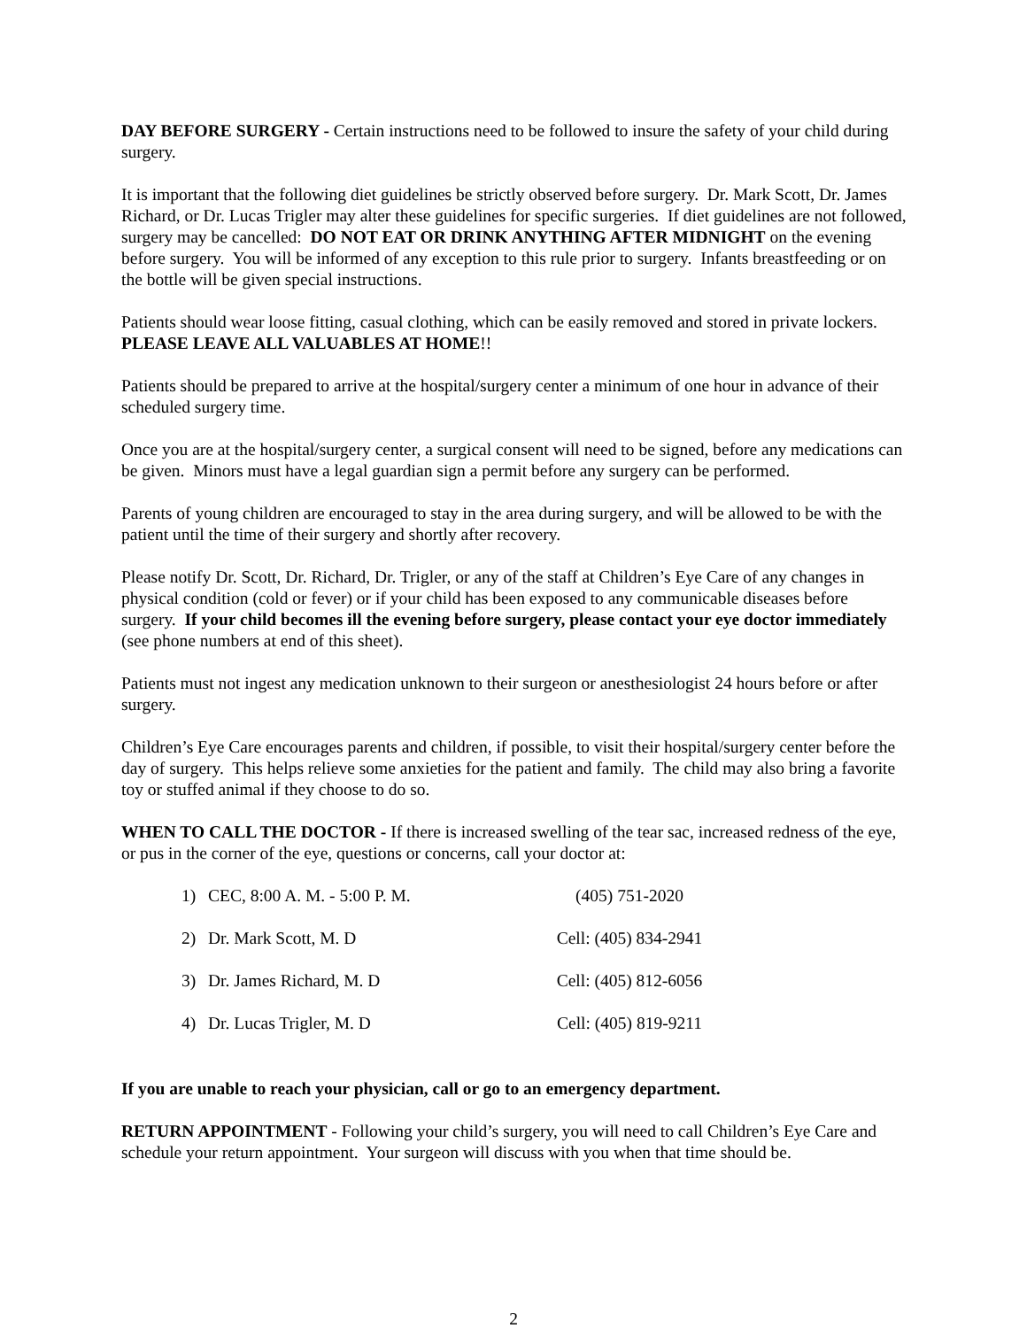DAY BEFORE SURGERY - Certain instructions need to be followed to insure the safety of your child during surgery.
It is important that the following diet guidelines be strictly observed before surgery. Dr. Mark Scott, Dr. James Richard, or Dr. Lucas Trigler may alter these guidelines for specific surgeries. If diet guidelines are not followed, surgery may be cancelled: DO NOT EAT OR DRINK ANYTHING AFTER MIDNIGHT on the evening before surgery. You will be informed of any exception to this rule prior to surgery. Infants breastfeeding or on the bottle will be given special instructions.
Patients should wear loose fitting, casual clothing, which can be easily removed and stored in private lockers. PLEASE LEAVE ALL VALUABLES AT HOME!!
Patients should be prepared to arrive at the hospital/surgery center a minimum of one hour in advance of their scheduled surgery time.
Once you are at the hospital/surgery center, a surgical consent will need to be signed, before any medications can be given. Minors must have a legal guardian sign a permit before any surgery can be performed.
Parents of young children are encouraged to stay in the area during surgery, and will be allowed to be with the patient until the time of their surgery and shortly after recovery.
Please notify Dr. Scott, Dr. Richard, Dr. Trigler, or any of the staff at Children’s Eye Care of any changes in physical condition (cold or fever) or if your child has been exposed to any communicable diseases before surgery. If your child becomes ill the evening before surgery, please contact your eye doctor immediately (see phone numbers at end of this sheet).
Patients must not ingest any medication unknown to their surgeon or anesthesiologist 24 hours before or after surgery.
Children’s Eye Care encourages parents and children, if possible, to visit their hospital/surgery center before the day of surgery. This helps relieve some anxieties for the patient and family. The child may also bring a favorite toy or stuffed animal if they choose to do so.
WHEN TO CALL THE DOCTOR - If there is increased swelling of the tear sac, increased redness of the eye, or pus in the corner of the eye, questions or concerns, call your doctor at:
| 1) | CEC, 8:00 A. M. - 5:00 P. M. | (405) 751-2020 |
| 2) | Dr. Mark Scott, M. D | Cell: (405) 834-2941 |
| 3) | Dr. James Richard, M. D | Cell: (405) 812-6056 |
| 4) | Dr. Lucas Trigler, M. D | Cell: (405) 819-9211 |
If you are unable to reach your physician, call or go to an emergency department.
RETURN APPOINTMENT - Following your child’s surgery, you will need to call Children’s Eye Care and schedule your return appointment. Your surgeon will discuss with you when that time should be.
2